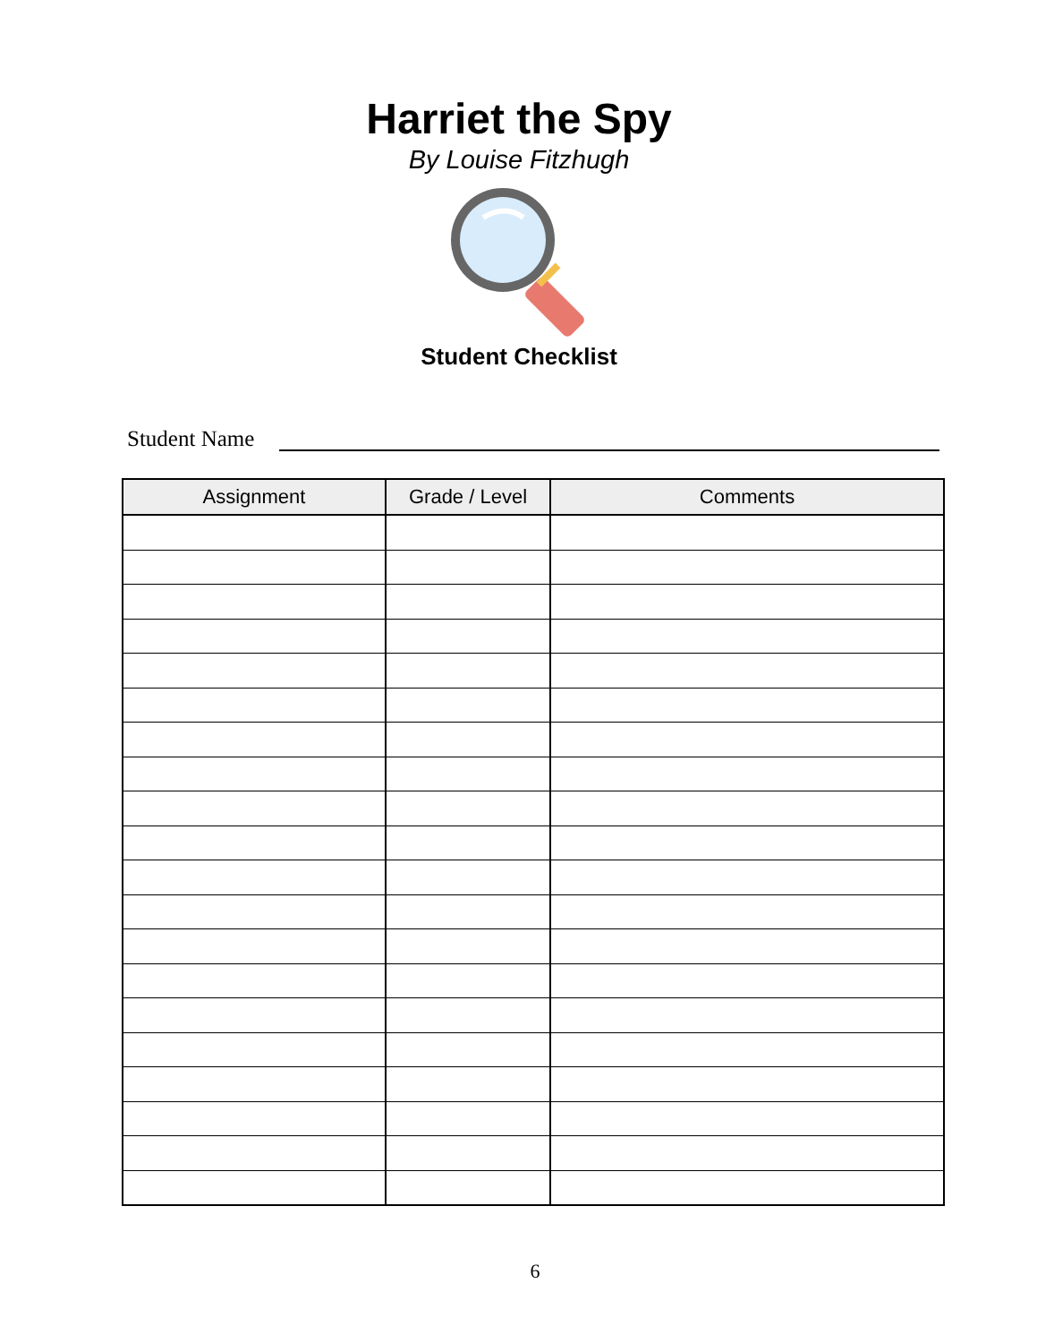Harriet the Spy
By Louise Fitzhugh
Student Checklist
Student Name
| Assignment | Grade / Level | Comments |
| --- | --- | --- |
6